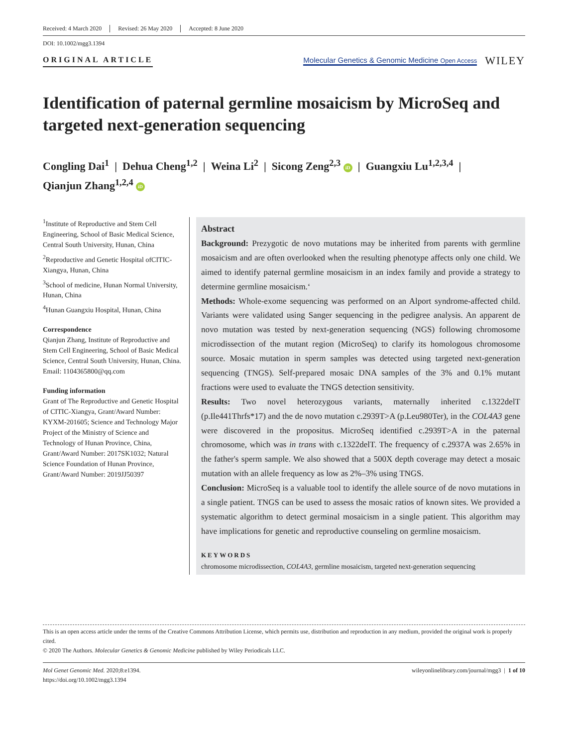Received: 4 March 2020 Revised: 26 May 2020 Accepted: 8 June 2020
DOI: 10.1002/mgg3.1394
ORIGINAL ARTICLE
Molecular Genetics & Genomic Medicine Open Access WILEY
Identification of paternal germline mosaicism by MicroSeq and targeted next-generation sequencing
Congling Dai<sup>1</sup> | Dehua Cheng<sup>1,2</sup> | Weina Li<sup>2</sup> | Sicong Zeng<sup>2,3</sup> iD | Guangxiu Lu<sup>1,2,3,4</sup> |
Qianjun Zhang<sup>1,2,4</sup> iD
<sup>1</sup> Institute of Reproductive and Stem Cell Engineering, School of Basic Medical Science, Central South University, Hunan, China
<sup>2</sup> Reproductive and Genetic Hospital ofCITIC-Xiangya, Hunan, China
<sup>3</sup> School of medicine, Hunan Normal University, Hunan, China
<sup>4</sup> Hunan Guangxiu Hospital, Hunan, China
Correspondence
Qianjun Zhang, Institute of Reproductive and Stem Cell Engineering, School of Basic Medical Science, Central South University, Hunan, China.
Email: 1104365800@qq.com
Funding information
Grant of The Reproductive and Genetic Hospital of CITIC-Xiangya, Grant/Award Number: KYXM-201605; Science and Technology Major Project of the Ministry of Science and Technology of Hunan Province, China, Grant/Award Number: 2017SK1032; Natural Science Foundation of Hunan Province, Grant/Award Number: 2019JJ50397
Abstract
Background: Prezygotic de novo mutations may be inherited from parents with germline mosaicism and are often overlooked when the resulting phenotype affects only one child. We aimed to identify paternal germline mosaicism in an index family and provide a strategy to determine germline mosaicism.‘
Methods: Whole-exome sequencing was performed on an Alport syndrome-affected child. Variants were validated using Sanger sequencing in the pedigree analysis. An apparent de novo mutation was tested by next-generation sequencing (NGS) following chromosome microdissection of the mutant region (MicroSeq) to clarify its homologous chromosome source. Mosaic mutation in sperm samples was detected using targeted next-generation sequencing (TNGS). Self-prepared mosaic DNA samples of the 3% and 0.1% mutant fractions were used to evaluate the TNGS detection sensitivity.
Results: Two novel heterozygous variants, maternally inherited c.1322delT (p.Ile441Thrfs*17) and the de novo mutation c.2939T>A (p.Leu980Ter), in the COL4A3 gene were discovered in the propositus. MicroSeq identified c.2939T>A in the paternal chromosome, which was in trans with c.1322delT. The frequency of c.2937A was 2.65% in the father's sperm sample. We also showed that a 500X depth coverage may detect a mosaic mutation with an allele frequency as low as 2%–3% using TNGS.
Conclusion: MicroSeq is a valuable tool to identify the allele source of de novo mutations in a single patient. TNGS can be used to assess the mosaic ratios of known sites. We provided a systematic algorithm to detect germinal mosaicism in a single patient. This algorithm may have implications for genetic and reproductive counseling on germline mosaicism.
KEYWORDS
chromosome microdissection, COL4A3, germline mosaicism, targeted next-generation sequencing
This is an open access article under the terms of the Creative Commons Attribution License, which permits use, distribution and reproduction in any medium, provided the original work is properly cited.
© 2020 The Authors. Molecular Genetics & Genomic Medicine published by Wiley Periodicals LLC.
Mol Genet Genomic Med. 2020;8:e1394.
https://doi.org/10.1002/mgg3.1394
wileyonlinelibrary.com/journal/mgg3 | 1 of 10